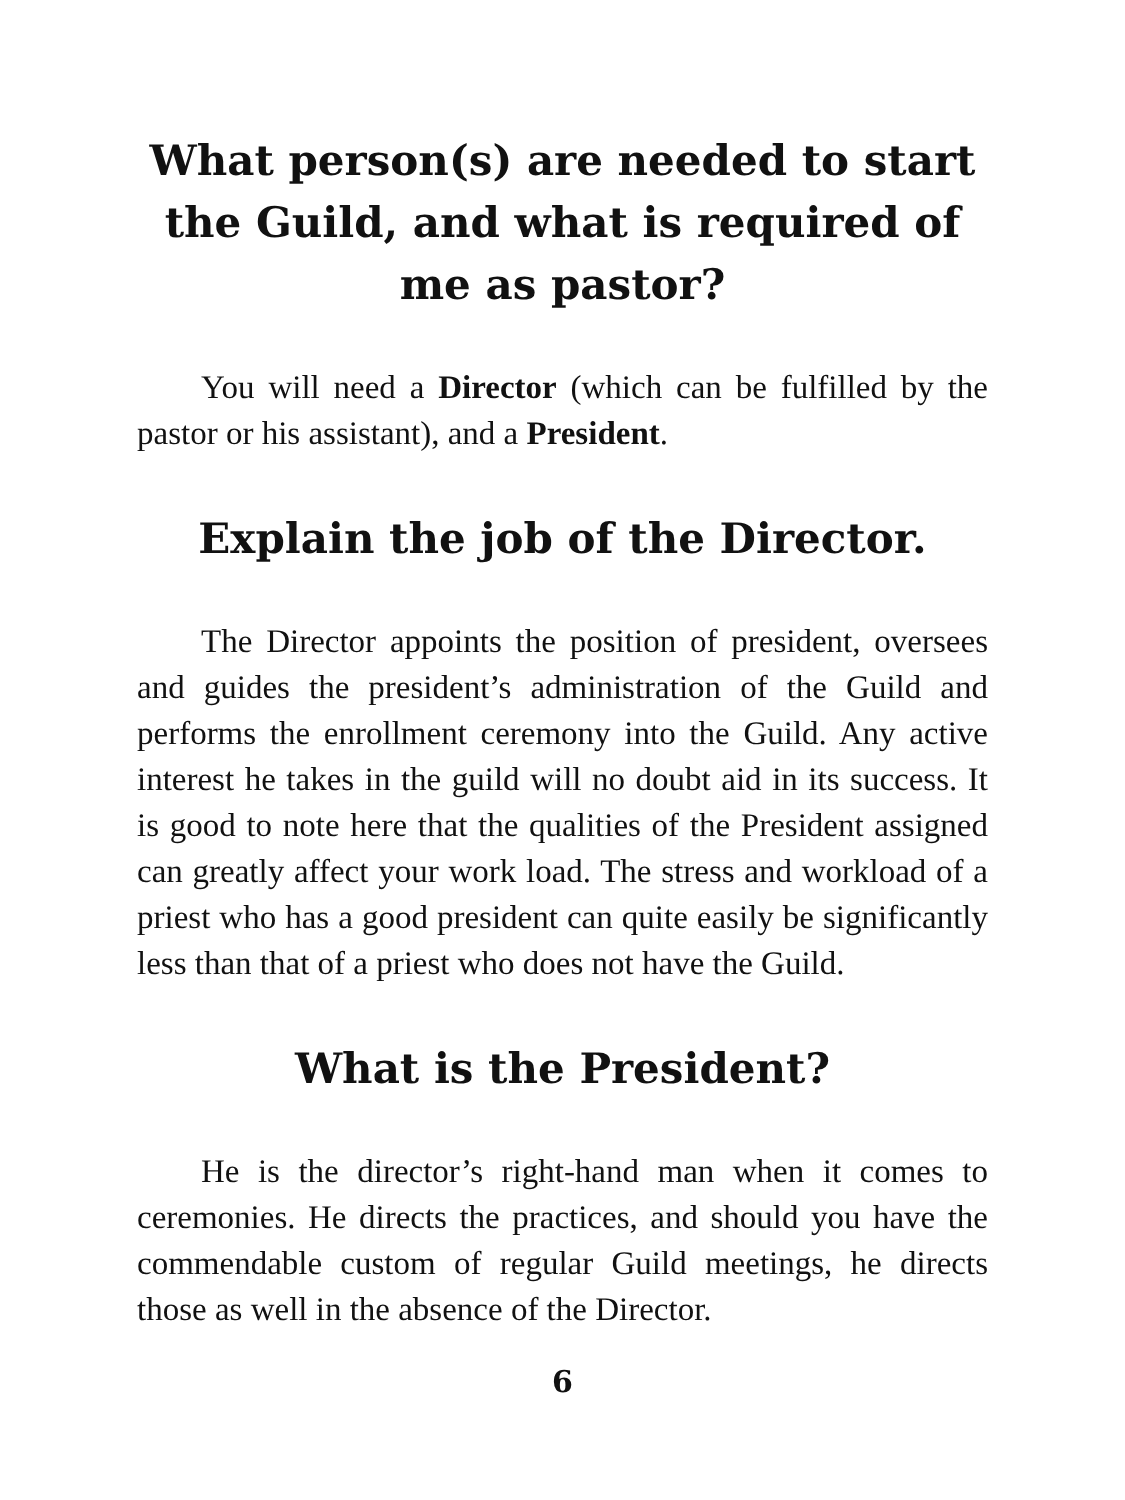What person(s) are needed to start the Guild, and what is required of me as pastor?
You will need a Director (which can be fulfilled by the pastor or his assistant), and a President.
Explain the job of the Director.
The Director appoints the position of president, oversees and guides the president’s administration of the Guild and performs the enrollment ceremony into the Guild. Any active interest he takes in the guild will no doubt aid in its success. It is good to note here that the qualities of the President assigned can greatly affect your work load. The stress and workload of a priest who has a good president can quite easily be significantly less than that of a priest who does not have the Guild.
What is the President?
He is the director’s right-hand man when it comes to ceremonies. He directs the practices, and should you have the commendable custom of regular Guild meetings, he directs those as well in the absence of the Director.
6